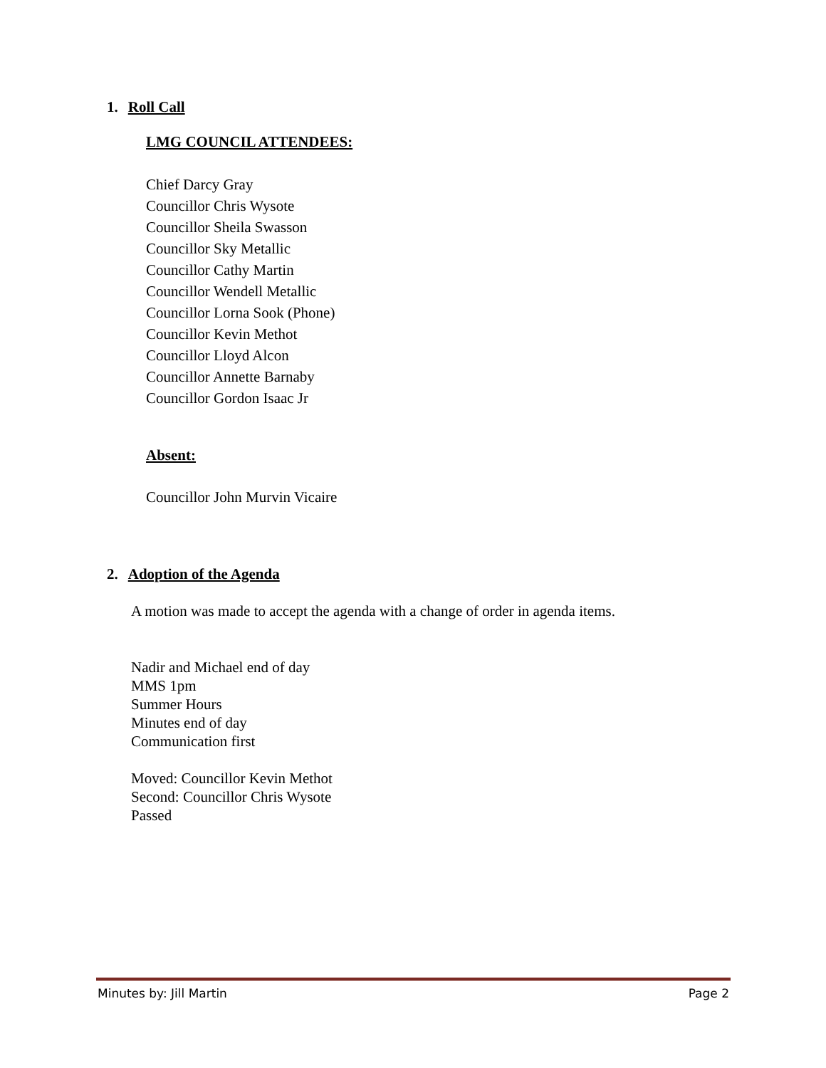1. Roll Call
LMG COUNCIL ATTENDEES:
Chief Darcy Gray
Councillor Chris Wysote
Councillor Sheila Swasson
Councillor Sky Metallic
Councillor Cathy Martin
Councillor Wendell Metallic
Councillor Lorna Sook (Phone)
Councillor Kevin Methot
Councillor Lloyd Alcon
Councillor Annette Barnaby
Councillor Gordon Isaac Jr
Absent:
Councillor John Murvin Vicaire
2. Adoption of the Agenda
A motion was made to accept the agenda with a change of order in agenda items.
Nadir and Michael end of day
MMS 1pm
Summer Hours
Minutes end of day
Communication first
Moved: Councillor Kevin Methot
Second: Councillor Chris Wysote
Passed
Minutes by: Jill Martin Page 2